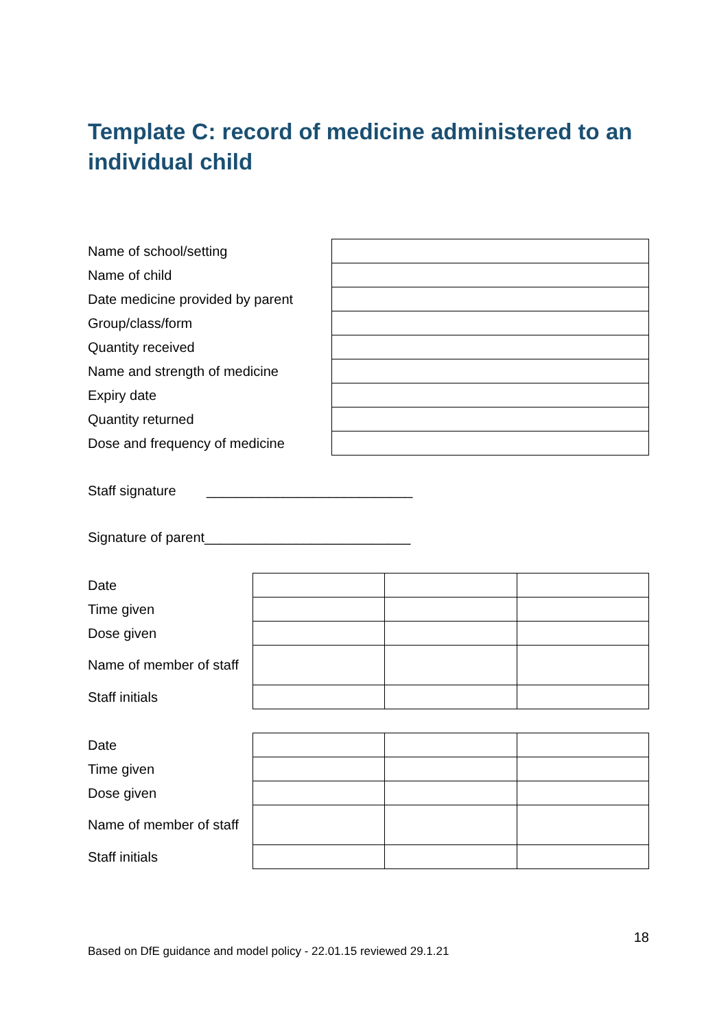Template C: record of medicine administered to an individual child
| Name of school/setting | |
| Name of child | |
| Date medicine provided by parent | |
| Group/class/form | |
| Quantity received | |
| Name and strength of medicine | |
| Expiry date | |
| Quantity returned | |
| Dose and frequency of medicine | |
Staff signature ___________________________
Signature of parent___________________________
| Date | | | |
| Time given | | | |
| Dose given | | | |
| Name of member of staff | | | |
| Staff initials | | | |
| Date | | | |
| Time given | | | |
| Dose given | | | |
| Name of member of staff | | | |
| Staff initials | | | |
18
Based on DfE guidance and model policy - 22.01.15 reviewed 29.1.21